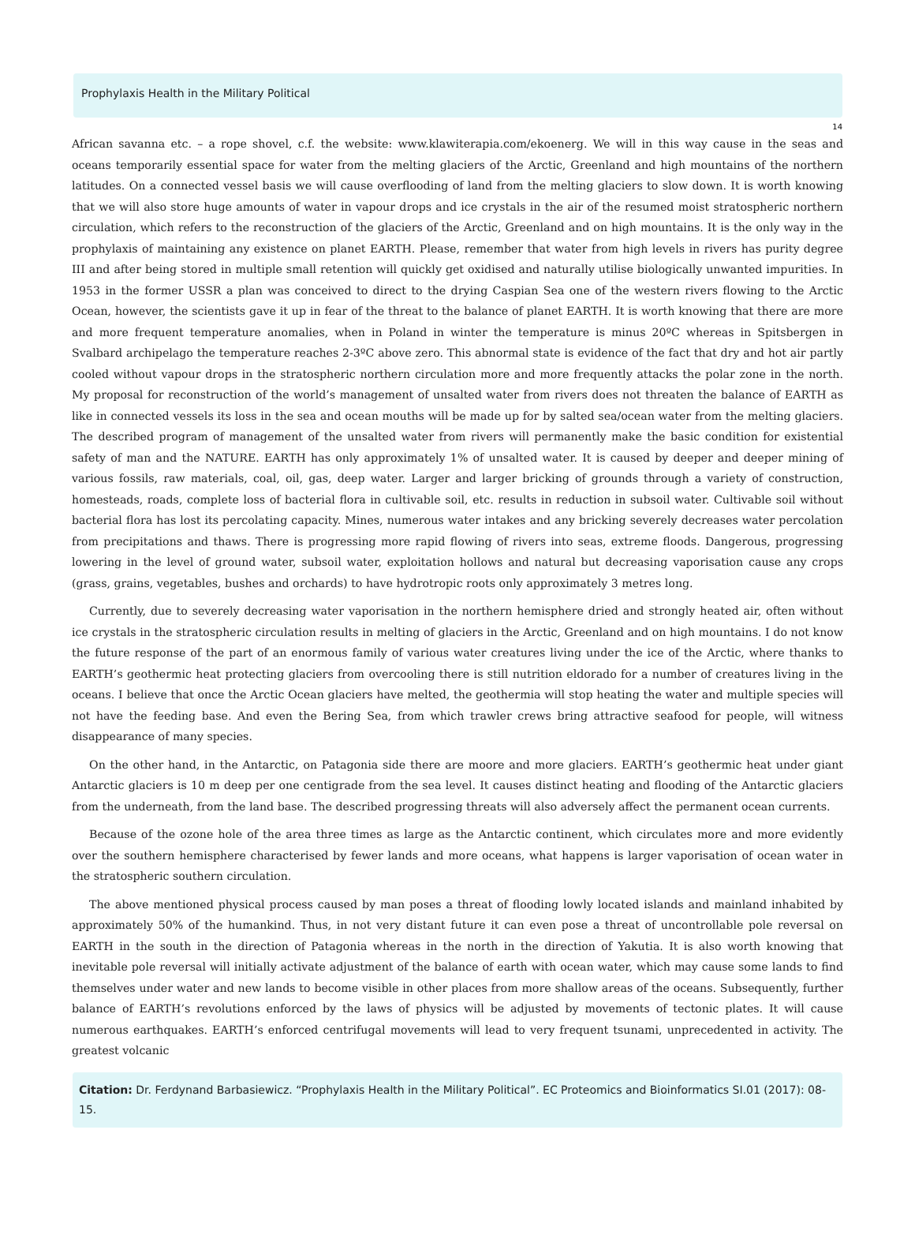Prophylaxis Health in the Military Political
14
African savanna etc. – a rope shovel, c.f. the website: www.klawiterapia.com/ekoenerg. We will in this way cause in the seas and oceans temporarily essential space for water from the melting glaciers of the Arctic, Greenland and high mountains of the northern latitudes. On a connected vessel basis we will cause overflooding of land from the melting glaciers to slow down. It is worth knowing that we will also store huge amounts of water in vapour drops and ice crystals in the air of the resumed moist stratospheric northern circulation, which refers to the reconstruction of the glaciers of the Arctic, Greenland and on high mountains. It is the only way in the prophylaxis of maintaining any existence on planet EARTH. Please, remember that water from high levels in rivers has purity degree III and after being stored in multiple small retention will quickly get oxidised and naturally utilise biologically unwanted impurities. In 1953 in the former USSR a plan was conceived to direct to the drying Caspian Sea one of the western rivers flowing to the Arctic Ocean, however, the scientists gave it up in fear of the threat to the balance of planet EARTH. It is worth knowing that there are more and more frequent temperature anomalies, when in Poland in winter the temperature is minus 20ºC whereas in Spitsbergen in Svalbard archipelago the temperature reaches 2-3ºC above zero. This abnormal state is evidence of the fact that dry and hot air partly cooled without vapour drops in the stratospheric northern circulation more and more frequently attacks the polar zone in the north. My proposal for reconstruction of the world’s management of unsalted water from rivers does not threaten the balance of EARTH as like in connected vessels its loss in the sea and ocean mouths will be made up for by salted sea/ocean water from the melting glaciers. The described program of management of the unsalted water from rivers will permanently make the basic condition for existential safety of man and the NATURE. EARTH has only approximately 1% of unsalted water. It is caused by deeper and deeper mining of various fossils, raw materials, coal, oil, gas, deep water. Larger and larger bricking of grounds through a variety of construction, homesteads, roads, complete loss of bacterial flora in cultivable soil, etc. results in reduction in subsoil water. Cultivable soil without bacterial flora has lost its percolating capacity. Mines, numerous water intakes and any bricking severely decreases water percolation from precipitations and thaws. There is progressing more rapid flowing of rivers into seas, extreme floods. Dangerous, progressing lowering in the level of ground water, subsoil water, exploitation hollows and natural but decreasing vaporisation cause any crops (grass, grains, vegetables, bushes and orchards) to have hydrotropic roots only approximately 3 metres long.
Currently, due to severely decreasing water vaporisation in the northern hemisphere dried and strongly heated air, often without ice crystals in the stratospheric circulation results in melting of glaciers in the Arctic, Greenland and on high mountains. I do not know the future response of the part of an enormous family of various water creatures living under the ice of the Arctic, where thanks to EARTH’s geothermic heat protecting glaciers from overcooling there is still nutrition eldorado for a number of creatures living in the oceans. I believe that once the Arctic Ocean glaciers have melted, the geothermia will stop heating the water and multiple species will not have the feeding base. And even the Bering Sea, from which trawler crews bring attractive seafood for people, will witness disappearance of many species.
On the other hand, in the Antarctic, on Patagonia side there are moore and more glaciers. EARTH’s geothermic heat under giant Antarctic glaciers is 10 m deep per one centigrade from the sea level. It causes distinct heating and flooding of the Antarctic glaciers from the underneath, from the land base. The described progressing threats will also adversely affect the permanent ocean currents.
Because of the ozone hole of the area three times as large as the Antarctic continent, which circulates more and more evidently over the southern hemisphere characterised by fewer lands and more oceans, what happens is larger vaporisation of ocean water in the stratospheric southern circulation.
The above mentioned physical process caused by man poses a threat of flooding lowly located islands and mainland inhabited by approximately 50% of the humankind. Thus, in not very distant future it can even pose a threat of uncontrollable pole reversal on EARTH in the south in the direction of Patagonia whereas in the north in the direction of Yakutia. It is also worth knowing that inevitable pole reversal will initially activate adjustment of the balance of earth with ocean water, which may cause some lands to find themselves under water and new lands to become visible in other places from more shallow areas of the oceans. Subsequently, further balance of EARTH’s revolutions enforced by the laws of physics will be adjusted by movements of tectonic plates. It will cause numerous earthquakes. EARTH’s enforced centrifugal movements will lead to very frequent tsunami, unprecedented in activity. The greatest volcanic
Citation: Dr. Ferdynand Barbasiewicz. “Prophylaxis Health in the Military Political”. EC Proteomics and Bioinformatics SI.01 (2017): 08-15.